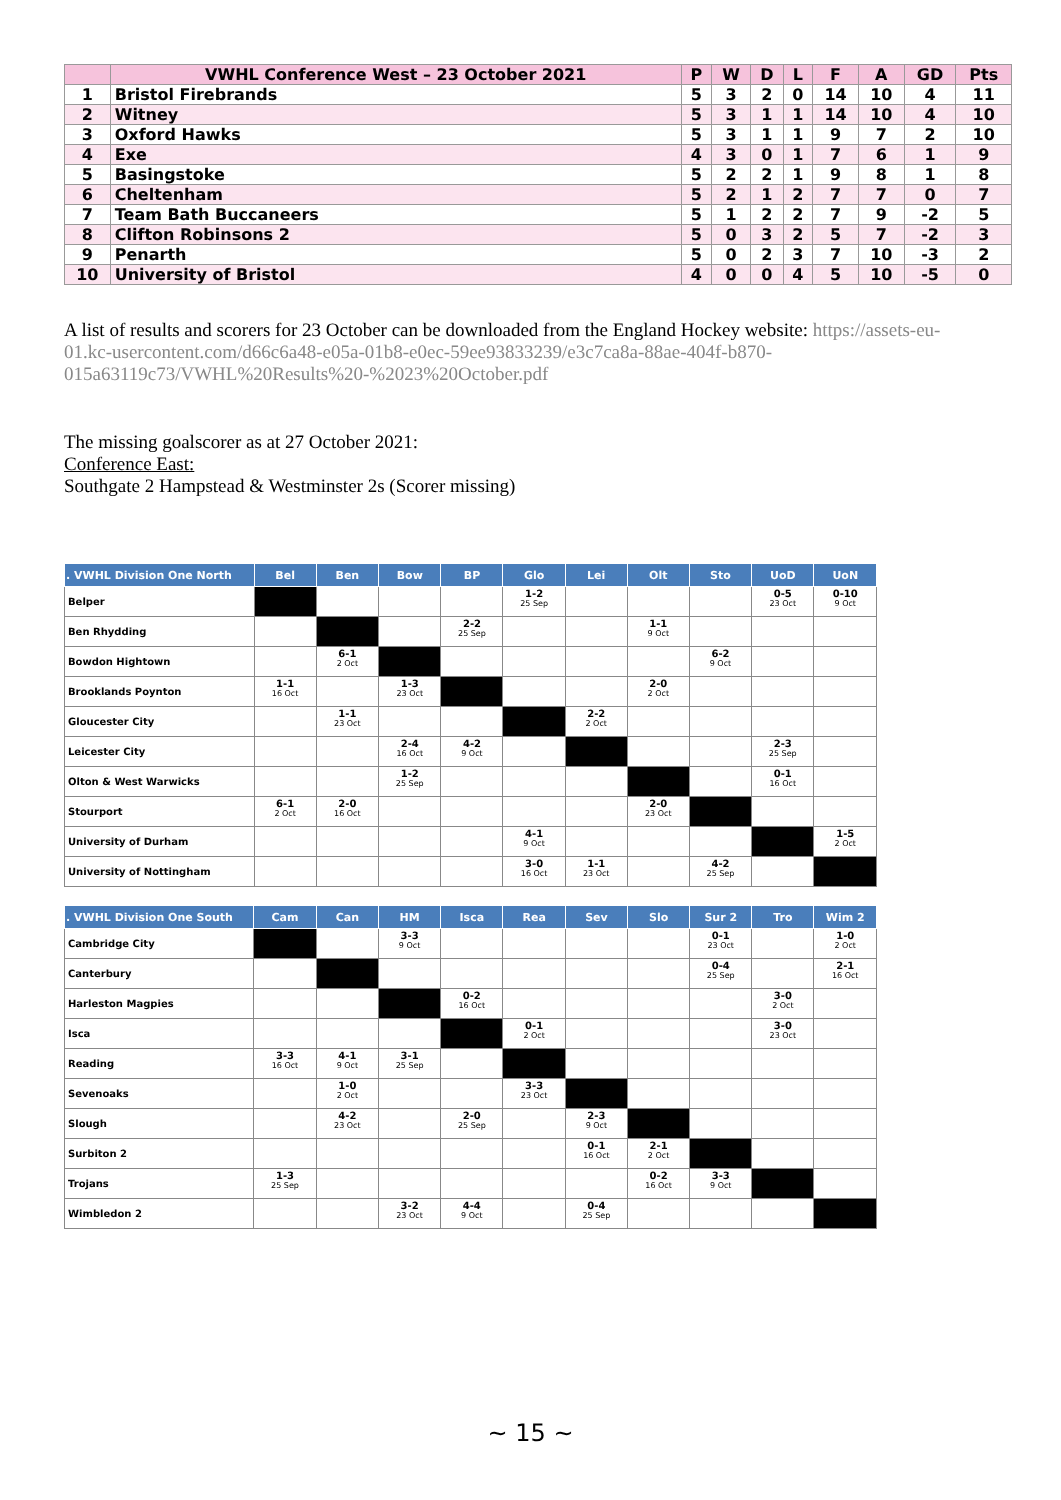| | VWHL Conference West – 23 October 2021 | P | W | D | L | F | A | GD | Pts |
| --- | --- | --- | --- | --- | --- | --- | --- | --- | --- |
| 1 | Bristol Firebrands | 5 | 3 | 2 | 0 | 14 | 10 | 4 | 11 |
| 2 | Witney | 5 | 3 | 1 | 1 | 14 | 10 | 4 | 10 |
| 3 | Oxford Hawks | 5 | 3 | 1 | 1 | 9 | 7 | 2 | 10 |
| 4 | Exe | 4 | 3 | 0 | 1 | 7 | 6 | 1 | 9 |
| 5 | Basingstoke | 5 | 2 | 2 | 1 | 9 | 8 | 1 | 8 |
| 6 | Cheltenham | 5 | 2 | 1 | 2 | 7 | 7 | 0 | 7 |
| 7 | Team Bath Buccaneers | 5 | 1 | 2 | 2 | 7 | 9 | -2 | 5 |
| 8 | Clifton Robinsons 2 | 5 | 0 | 3 | 2 | 5 | 7 | -2 | 3 |
| 9 | Penarth | 5 | 0 | 2 | 3 | 7 | 10 | -3 | 2 |
| 10 | University of Bristol | 4 | 0 | 0 | 4 | 5 | 10 | -5 | 0 |
A list of results and scorers for 23 October can be downloaded from the England Hockey website: https://assets-eu-01.kc-usercontent.com/d66c6a48-e05a-01b8-e0ec-59ee93833239/e3c7ca8a-88ae-404f-b870-015a63119c73/VWHL%20Results%20-%2023%20October.pdf
The missing goalscorer as at 27 October 2021:
Conference East:
Southgate 2 Hampstead & Westminster 2s (Scorer missing)
| . VWHL Division One North | Bel | Ben | Bow | BP | Glo | Lei | Olt | Sto | UoD | UoN |
| --- | --- | --- | --- | --- | --- | --- | --- | --- | --- | --- |
| Belper | | | | | 1-2 25 Sep | | | | 0-5 23 Oct | 0-10 9 Oct |
| Ben Rhydding | | | | 2-2 25 Sep | | | 1-1 9 Oct | | | |
| Bowdon Hightown | | 6-1 2 Oct | | | | | | 6-2 9 Oct | | |
| Brooklands Poynton | 1-1 16 Oct | | 1-3 23 Oct | | | | 2-0 2 Oct | | | |
| Gloucester City | | 1-1 23 Oct | | | | 2-2 2 Oct | | | | |
| Leicester City | | | 2-4 16 Oct | 4-2 9 Oct | | | | | 2-3 25 Sep | |
| Olton & West Warwicks | | | 1-2 25 Sep | | | | | | 0-1 16 Oct | |
| Stourport | 6-1 2 Oct | 2-0 16 Oct | | | | | 2-0 23 Oct | | | |
| University of Durham | | | | | 4-1 9 Oct | | | | | 1-5 2 Oct |
| University of Nottingham | | | | | 3-0 16 Oct | 1-1 23 Oct | | 4-2 25 Sep | | |
| . VWHL Division One South | Cam | Can | HM | Isca | Rea | Sev | Slo | Sur 2 | Tro | Wim 2 |
| --- | --- | --- | --- | --- | --- | --- | --- | --- | --- | --- |
| Cambridge City | | | 3-3 9 Oct | | | | | 0-1 23 Oct | | 1-0 2 Oct |
| Canterbury | | | | | | | | 0-4 25 Sep | | 2-1 16 Oct |
| Harleston Magpies | | | | 0-2 16 Oct | | | | | 3-0 2 Oct | |
| Isca | | | | | 0-1 2 Oct | | | | 3-0 23 Oct | |
| Reading | 3-3 16 Oct | 4-1 9 Oct | 3-1 25 Sep | | | | | | | |
| Sevenoaks | | 1-0 2 Oct | | | 3-3 23 Oct | | | | | |
| Slough | | 4-2 23 Oct | | 2-0 25 Sep | | 2-3 9 Oct | | | | |
| Surbiton 2 | | | | | | 0-1 16 Oct | 2-1 2 Oct | | | |
| Trojans | 1-3 25 Sep | | | | | | 0-2 16 Oct | 3-3 9 Oct | | |
| Wimbledon 2 | | | 3-2 23 Oct | 4-4 9 Oct | | 0-4 25 Sep | | | | |
~ 15 ~